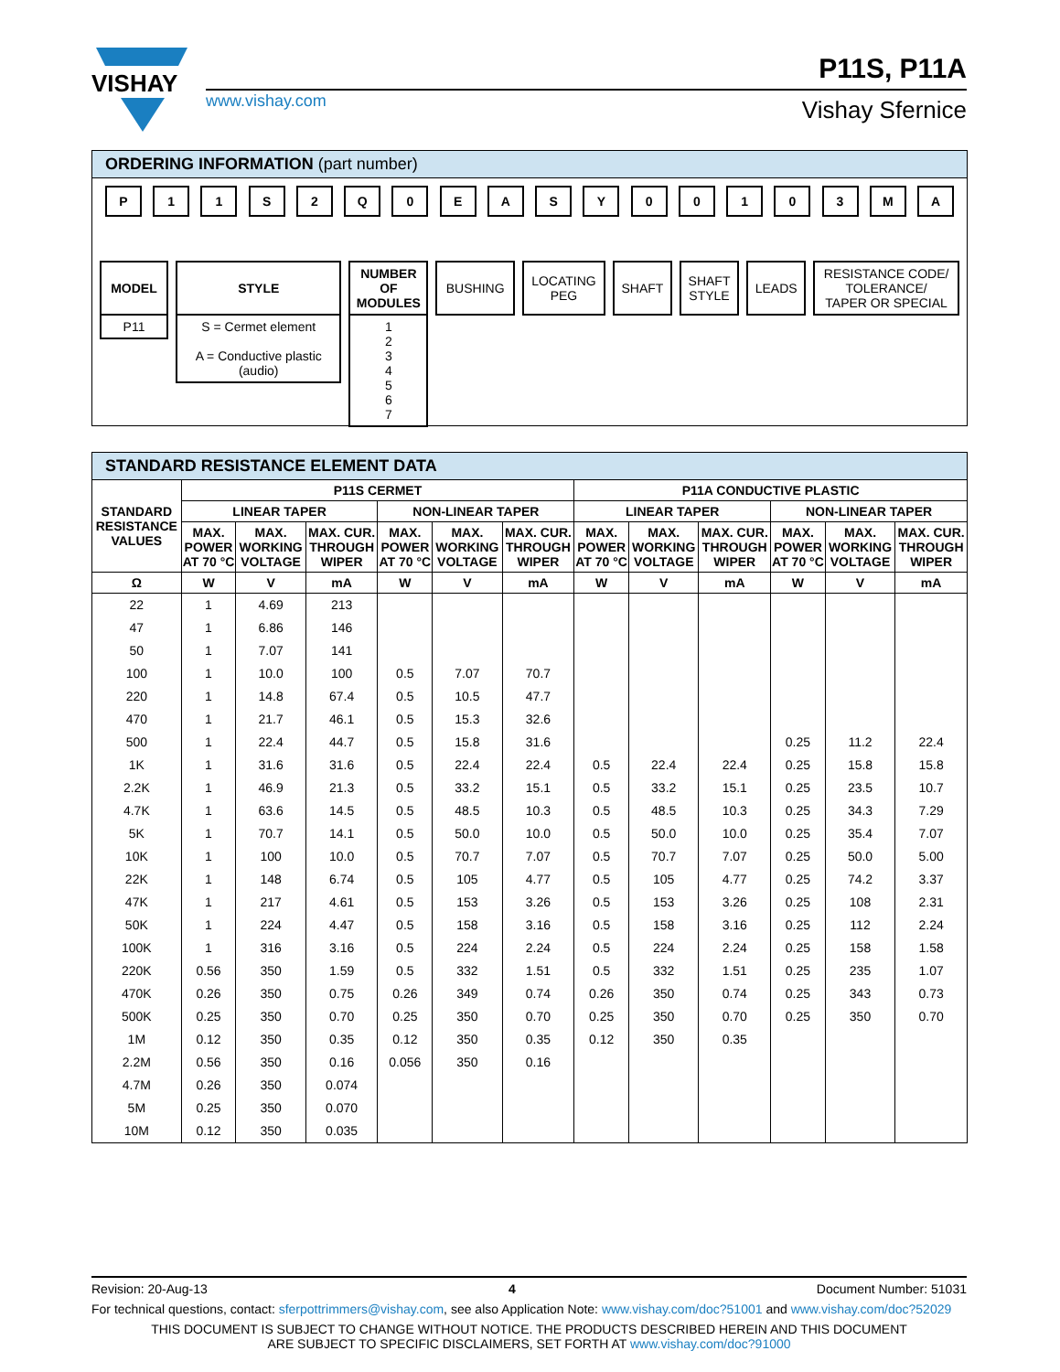VISHAY
www.vishay.com
P11S, P11A
Vishay Sfernice
ORDERING INFORMATION (part number)
P 11 S 2 Q 0 EASY 00103 MA
MODEL
P11
STYLE
S = Cermet element
A = Conductive plastic
(audio)
NUMBER
OF
MODULES
1
2
3
4
5
6
7
BUSHING LOCATING
PEG
SHAFT SHAFT
STYLE
LEADS RESISTANCE CODE/
TOLERANCE/
TAPER OR SPECIAL
STANDARD RESISTANCE ELEMENT DATA
| STANDARD RESISTANCE VALUES | P11S CERMET | | | | | | P11A CONDUCTIVE PLASTIC | | | | | |
| --- | --- | --- | --- | --- | --- | --- | --- | --- | --- | --- | --- | --- |
| | LINEAR TAPER | | | NON-LINEAR TAPER | | | LINEAR TAPER | | | NON-LINEAR TAPER | | |
| | MAX. POWER AT 70 °C | MAX. WORKING VOLTAGE | MAX. CUR. THROUGH WIPER | MAX. POWER AT 70 °C | MAX. WORKING VOLTAGE | MAX. CUR. THROUGH WIPER | MAX. POWER AT 70 °C | MAX. WORKING VOLTAGE | MAX. CUR. THROUGH WIPER | MAX. POWER AT 70 °C | MAX. WORKING VOLTAGE | MAX. CUR. THROUGH WIPER |
| Ω | W | V | mA | W | V | mA | W | V | mA | W | V | mA |
| 22 | 1 | 4.69 | 213 | | | | | | | | | |
| 47 | 1 | 6.86 | 146 | | | | | | | | | |
| 50 | 1 | 7.07 | 141 | | | | | | | | | |
| 100 | 1 | 10.0 | 100 | 0.5 | 7.07 | 70.7 | | | | | | |
| 220 | 1 | 14.8 | 67.4 | 0.5 | 10.5 | 47.7 | | | | | | |
| 470 | 1 | 21.7 | 46.1 | 0.5 | 15.3 | 32.6 | | | | | | |
| 500 | 1 | 22.4 | 44.7 | 0.5 | 15.8 | 31.6 | | | | 0.25 | 11.2 | 22.4 |
| 1K | 1 | 31.6 | 31.6 | 0.5 | 22.4 | 22.4 | 0.5 | 22.4 | 22.4 | 0.25 | 15.8 | 15.8 |
| 2.2K | 1 | 46.9 | 21.3 | 0.5 | 33.2 | 15.1 | 0.5 | 33.2 | 15.1 | 0.25 | 23.5 | 10.7 |
| 4.7K | 1 | 63.6 | 14.5 | 0.5 | 48.5 | 10.3 | 0.5 | 48.5 | 10.3 | 0.25 | 34.3 | 7.29 |
| 5K | 1 | 70.7 | 14.1 | 0.5 | 50.0 | 10.0 | 0.5 | 50.0 | 10.0 | 0.25 | 35.4 | 7.07 |
| 10K | 1 | 100 | 10.0 | 0.5 | 70.7 | 7.07 | 0.5 | 70.7 | 7.07 | 0.25 | 50.0 | 5.00 |
| 22K | 1 | 148 | 6.74 | 0.5 | 105 | 4.77 | 0.5 | 105 | 4.77 | 0.25 | 74.2 | 3.37 |
| 47K | 1 | 217 | 4.61 | 0.5 | 153 | 3.26 | 0.5 | 153 | 3.26 | 0.25 | 108 | 2.31 |
| 50K | 1 | 224 | 4.47 | 0.5 | 158 | 3.16 | 0.5 | 158 | 3.16 | 0.25 | 112 | 2.24 |
| 100K | 1 | 316 | 3.16 | 0.5 | 224 | 2.24 | 0.5 | 224 | 2.24 | 0.25 | 158 | 1.58 |
| 220K | 0.56 | 350 | 1.59 | 0.5 | 332 | 1.51 | 0.5 | 332 | 1.51 | 0.25 | 235 | 1.07 |
| 470K | 0.26 | 350 | 0.75 | 0.26 | 349 | 0.74 | 0.26 | 350 | 0.74 | 0.25 | 343 | 0.73 |
| 500K | 0.25 | 350 | 0.70 | 0.25 | 350 | 0.70 | 0.25 | 350 | 0.70 | 0.25 | 350 | 0.70 |
| 1M | 0.12 | 350 | 0.35 | 0.12 | 350 | 0.35 | 0.12 | 350 | 0.35 | | | |
| 2.2M | 0.56 | 350 | 0.16 | 0.056 | 350 | 0.16 | | | | | | |
| 4.7M | 0.26 | 350 | 0.074 | | | | | | | | | |
| 5M | 0.25 | 350 | 0.070 | | | | | | | | | |
| 10M | 0.12 | 350 | 0.035 | | | | | | | | | |
Revision: 20-Aug-13 4 Document Number: 51031
For technical questions, contact: sferpottrimmers@vishay.com, see also Application Note: www.vishay.com/doc?51001 and www.vishay.com/doc?52029
THIS DOCUMENT IS SUBJECT TO CHANGE WITHOUT NOTICE. THE PRODUCTS DESCRIBED HEREIN AND THIS DOCUMENT
ARE SUBJECT TO SPECIFIC DISCLAIMERS, SET FORTH AT www.vishay.com/doc?91000